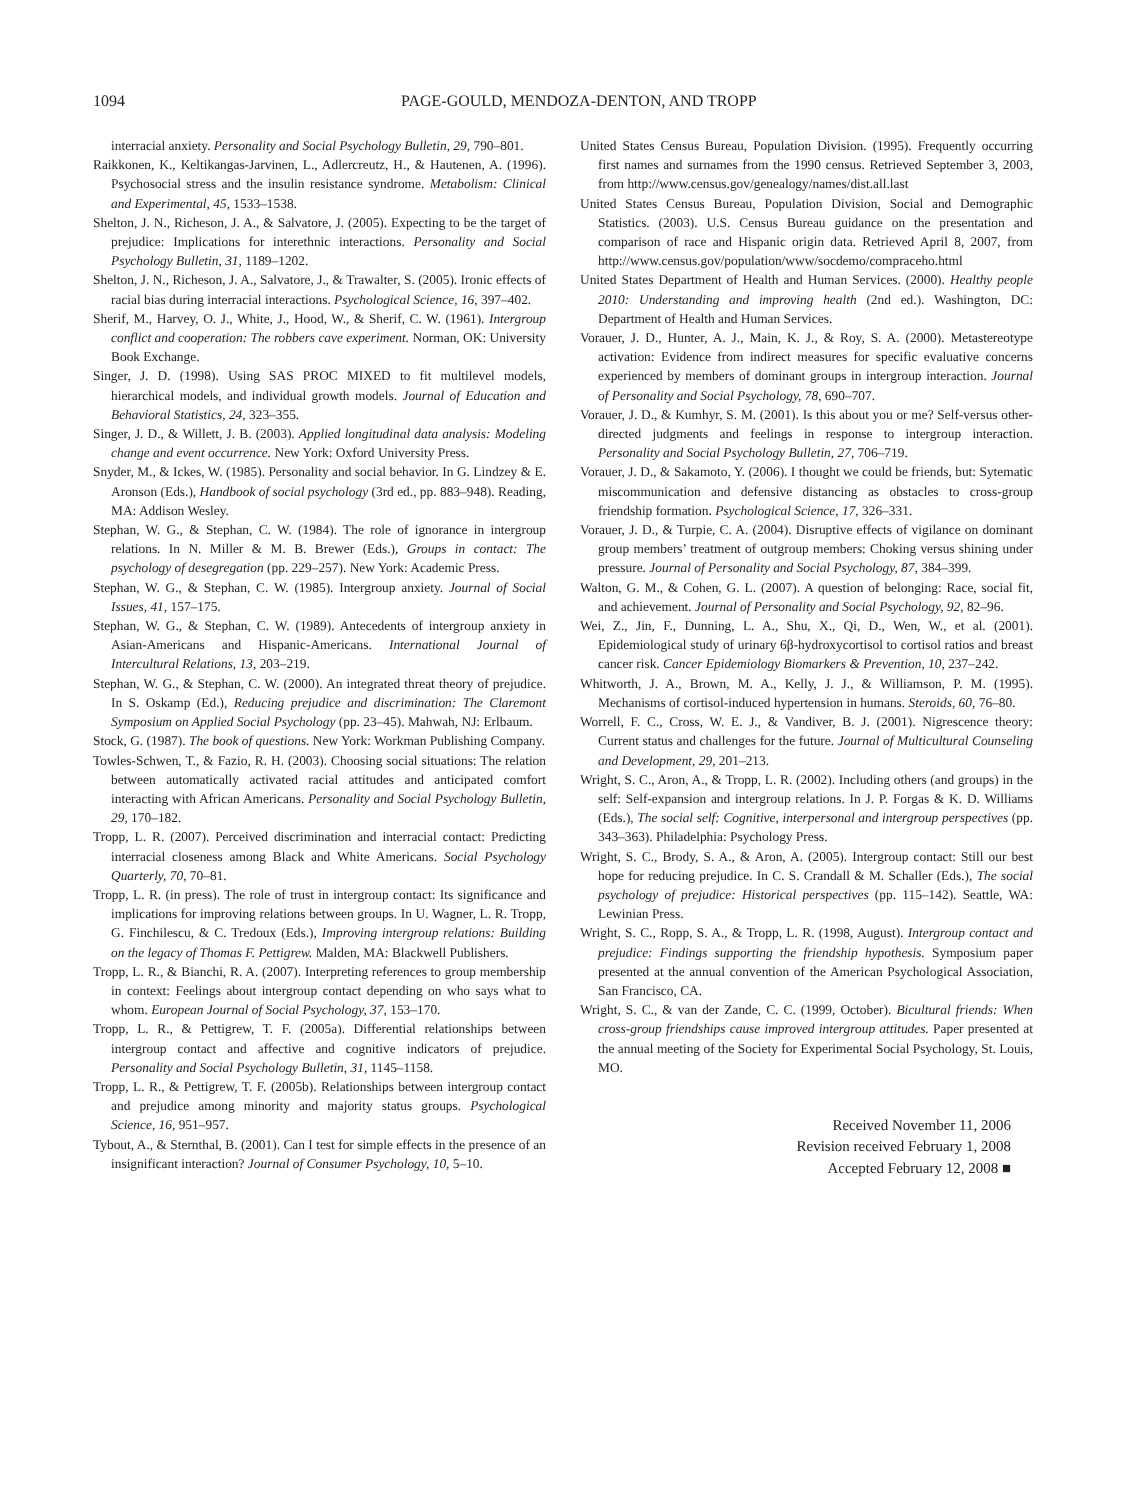1094 PAGE-GOULD, MENDOZA-DENTON, AND TROPP
interracial anxiety. Personality and Social Psychology Bulletin, 29, 790–801.
Raikkonen, K., Keltikangas-Jarvinen, L., Adlercreutz, H., & Hautenen, A. (1996). Psychosocial stress and the insulin resistance syndrome. Metabolism: Clinical and Experimental, 45, 1533–1538.
Shelton, J. N., Richeson, J. A., & Salvatore, J. (2005). Expecting to be the target of prejudice: Implications for interethnic interactions. Personality and Social Psychology Bulletin, 31, 1189–1202.
Shelton, J. N., Richeson, J. A., Salvatore, J., & Trawalter, S. (2005). Ironic effects of racial bias during interracial interactions. Psychological Science, 16, 397–402.
Sherif, M., Harvey, O. J., White, J., Hood, W., & Sherif, C. W. (1961). Intergroup conflict and cooperation: The robbers cave experiment. Norman, OK: University Book Exchange.
Singer, J. D. (1998). Using SAS PROC MIXED to fit multilevel models, hierarchical models, and individual growth models. Journal of Education and Behavioral Statistics, 24, 323–355.
Singer, J. D., & Willett, J. B. (2003). Applied longitudinal data analysis: Modeling change and event occurrence. New York: Oxford University Press.
Snyder, M., & Ickes, W. (1985). Personality and social behavior. In G. Lindzey & E. Aronson (Eds.), Handbook of social psychology (3rd ed., pp. 883–948). Reading, MA: Addison Wesley.
Stephan, W. G., & Stephan, C. W. (1984). The role of ignorance in intergroup relations. In N. Miller & M. B. Brewer (Eds.), Groups in contact: The psychology of desegregation (pp. 229–257). New York: Academic Press.
Stephan, W. G., & Stephan, C. W. (1985). Intergroup anxiety. Journal of Social Issues, 41, 157–175.
Stephan, W. G., & Stephan, C. W. (1989). Antecedents of intergroup anxiety in Asian-Americans and Hispanic-Americans. International Journal of Intercultural Relations, 13, 203–219.
Stephan, W. G., & Stephan, C. W. (2000). An integrated threat theory of prejudice. In S. Oskamp (Ed.), Reducing prejudice and discrimination: The Claremont Symposium on Applied Social Psychology (pp. 23–45). Mahwah, NJ: Erlbaum.
Stock, G. (1987). The book of questions. New York: Workman Publishing Company.
Towles-Schwen, T., & Fazio, R. H. (2003). Choosing social situations: The relation between automatically activated racial attitudes and anticipated comfort interacting with African Americans. Personality and Social Psychology Bulletin, 29, 170–182.
Tropp, L. R. (2007). Perceived discrimination and interracial contact: Predicting interracial closeness among Black and White Americans. Social Psychology Quarterly, 70, 70–81.
Tropp, L. R. (in press). The role of trust in intergroup contact: Its significance and implications for improving relations between groups. In U. Wagner, L. R. Tropp, G. Finchilescu, & C. Tredoux (Eds.), Improving intergroup relations: Building on the legacy of Thomas F. Pettigrew. Malden, MA: Blackwell Publishers.
Tropp, L. R., & Bianchi, R. A. (2007). Interpreting references to group membership in context: Feelings about intergroup contact depending on who says what to whom. European Journal of Social Psychology, 37, 153–170.
Tropp, L. R., & Pettigrew, T. F. (2005a). Differential relationships between intergroup contact and affective and cognitive indicators of prejudice. Personality and Social Psychology Bulletin, 31, 1145–1158.
Tropp, L. R., & Pettigrew, T. F. (2005b). Relationships between intergroup contact and prejudice among minority and majority status groups. Psychological Science, 16, 951–957.
Tybout, A., & Sternthal, B. (2001). Can I test for simple effects in the presence of an insignificant interaction? Journal of Consumer Psychology, 10, 5–10.
United States Census Bureau, Population Division. (1995). Frequently occurring first names and surnames from the 1990 census. Retrieved September 3, 2003, from http://www.census.gov/genealogy/names/dist.all.last
United States Census Bureau, Population Division, Social and Demographic Statistics. (2003). U.S. Census Bureau guidance on the presentation and comparison of race and Hispanic origin data. Retrieved April 8, 2007, from http://www.census.gov/population/www/socdemo/compraceho.html
United States Department of Health and Human Services. (2000). Healthy people 2010: Understanding and improving health (2nd ed.). Washington, DC: Department of Health and Human Services.
Vorauer, J. D., Hunter, A. J., Main, K. J., & Roy, S. A. (2000). Metastereotype activation: Evidence from indirect measures for specific evaluative concerns experienced by members of dominant groups in intergroup interaction. Journal of Personality and Social Psychology, 78, 690–707.
Vorauer, J. D., & Kumhyr, S. M. (2001). Is this about you or me? Self-versus other-directed judgments and feelings in response to intergroup interaction. Personality and Social Psychology Bulletin, 27, 706–719.
Vorauer, J. D., & Sakamoto, Y. (2006). I thought we could be friends, but: Sytematic miscommunication and defensive distancing as obstacles to cross-group friendship formation. Psychological Science, 17, 326–331.
Vorauer, J. D., & Turpie, C. A. (2004). Disruptive effects of vigilance on dominant group members’ treatment of outgroup members: Choking versus shining under pressure. Journal of Personality and Social Psychology, 87, 384–399.
Walton, G. M., & Cohen, G. L. (2007). A question of belonging: Race, social fit, and achievement. Journal of Personality and Social Psychology, 92, 82–96.
Wei, Z., Jin, F., Dunning, L. A., Shu, X., Qi, D., Wen, W., et al. (2001). Epidemiological study of urinary 6β-hydroxycortisol to cortisol ratios and breast cancer risk. Cancer Epidemiology Biomarkers & Prevention, 10, 237–242.
Whitworth, J. A., Brown, M. A., Kelly, J. J., & Williamson, P. M. (1995). Mechanisms of cortisol-induced hypertension in humans. Steroids, 60, 76–80.
Worrell, F. C., Cross, W. E. J., & Vandiver, B. J. (2001). Nigrescence theory: Current status and challenges for the future. Journal of Multicultural Counseling and Development, 29, 201–213.
Wright, S. C., Aron, A., & Tropp, L. R. (2002). Including others (and groups) in the self: Self-expansion and intergroup relations. In J. P. Forgas & K. D. Williams (Eds.), The social self: Cognitive, interpersonal and intergroup perspectives (pp. 343–363). Philadelphia: Psychology Press.
Wright, S. C., Brody, S. A., & Aron, A. (2005). Intergroup contact: Still our best hope for reducing prejudice. In C. S. Crandall & M. Schaller (Eds.), The social psychology of prejudice: Historical perspectives (pp. 115–142). Seattle, WA: Lewinian Press.
Wright, S. C., Ropp, S. A., & Tropp, L. R. (1998, August). Intergroup contact and prejudice: Findings supporting the friendship hypothesis. Symposium paper presented at the annual convention of the American Psychological Association, San Francisco, CA.
Wright, S. C., & van der Zande, C. C. (1999, October). Bicultural friends: When cross-group friendships cause improved intergroup attitudes. Paper presented at the annual meeting of the Society for Experimental Social Psychology, St. Louis, MO.
Received November 11, 2006
Revision received February 1, 2008
Accepted February 12, 2008 ■